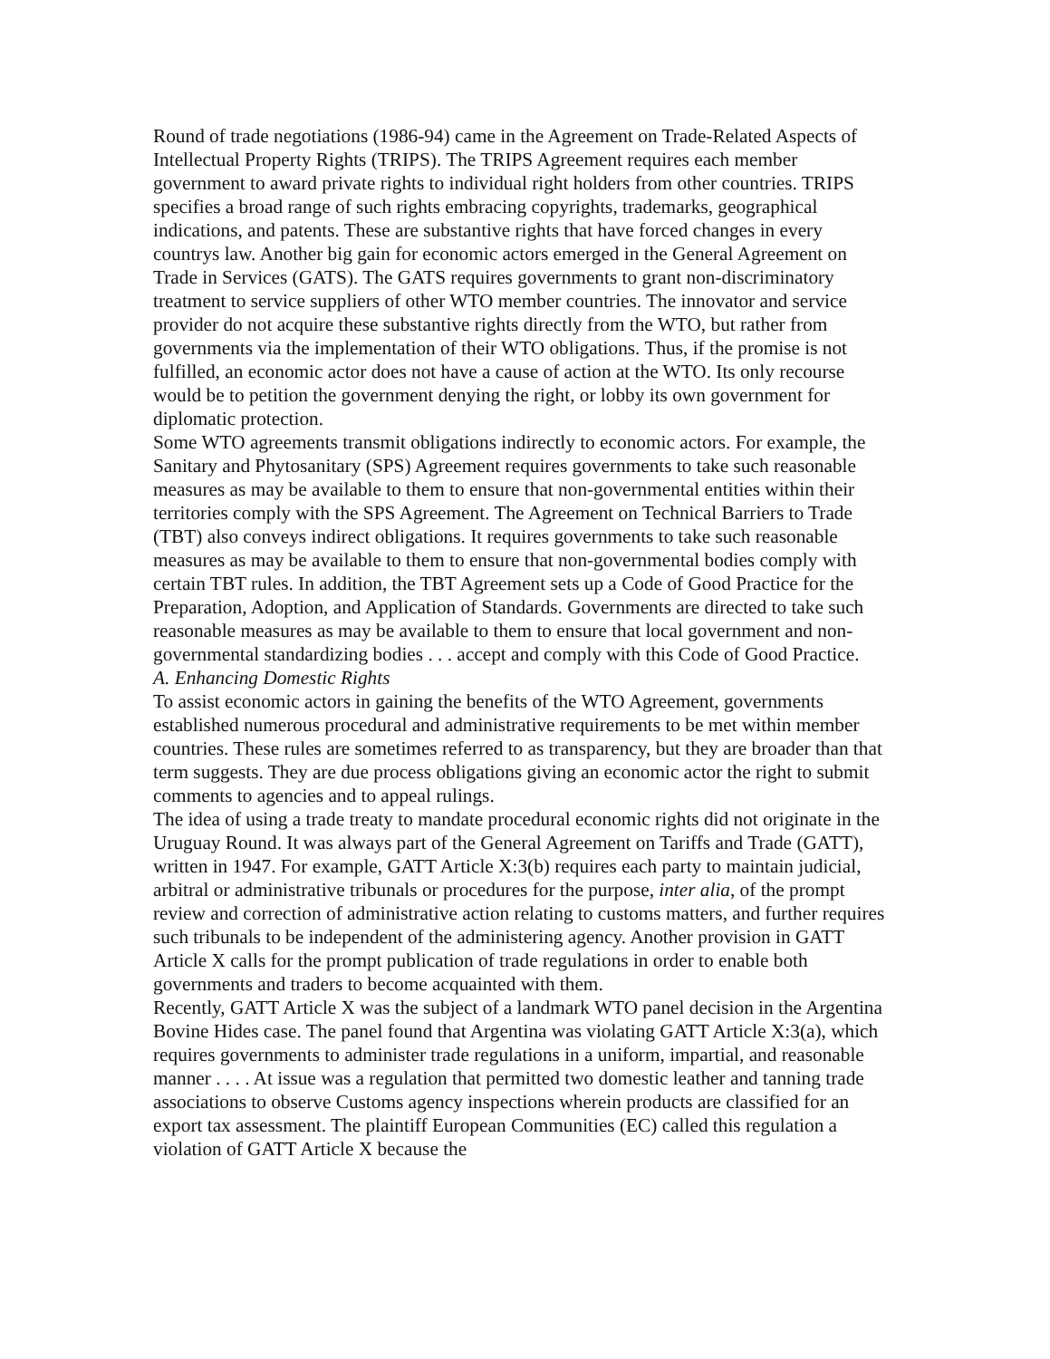Round of trade negotiations (1986-94) came in the Agreement on Trade-Related Aspects of Intellectual Property Rights (TRIPS). The TRIPS Agreement requires each member government to award private rights to individual right holders from other countries. TRIPS specifies a broad range of such rights embracing copyrights, trademarks, geographical indications, and patents. These are substantive rights that have forced changes in every countrys law. Another big gain for economic actors emerged in the General Agreement on Trade in Services (GATS). The GATS requires governments to grant non-discriminatory treatment to service suppliers of other WTO member countries. The innovator and service provider do not acquire these substantive rights directly from the WTO, but rather from governments via the implementation of their WTO obligations. Thus, if the promise is not fulfilled, an economic actor does not have a cause of action at the WTO. Its only recourse would be to petition the government denying the right, or lobby its own government for diplomatic protection.
Some WTO agreements transmit obligations indirectly to economic actors. For example, the Sanitary and Phytosanitary (SPS) Agreement requires governments to take such reasonable measures as may be available to them to ensure that non-governmental entities within their territories comply with the SPS Agreement. The Agreement on Technical Barriers to Trade (TBT) also conveys indirect obligations. It requires governments to take such reasonable measures as may be available to them to ensure that non-governmental bodies comply with certain TBT rules. In addition, the TBT Agreement sets up a Code of Good Practice for the Preparation, Adoption, and Application of Standards. Governments are directed to take such reasonable measures as may be available to them to ensure that local government and non-governmental standardizing bodies . . . accept and comply with this Code of Good Practice.
A. Enhancing Domestic Rights
To assist economic actors in gaining the benefits of the WTO Agreement, governments established numerous procedural and administrative requirements to be met within member countries. These rules are sometimes referred to as transparency, but they are broader than that term suggests. They are due process obligations giving an economic actor the right to submit comments to agencies and to appeal rulings.
The idea of using a trade treaty to mandate procedural economic rights did not originate in the Uruguay Round. It was always part of the General Agreement on Tariffs and Trade (GATT), written in 1947. For example, GATT Article X:3(b) requires each party to maintain judicial, arbitral or administrative tribunals or procedures for the purpose, inter alia, of the prompt review and correction of administrative action relating to customs matters, and further requires such tribunals to be independent of the administering agency. Another provision in GATT Article X calls for the prompt publication of trade regulations in order to enable both governments and traders to become acquainted with them.
Recently, GATT Article X was the subject of a landmark WTO panel decision in the Argentina Bovine Hides case. The panel found that Argentina was violating GATT Article X:3(a), which requires governments to administer trade regulations in a uniform, impartial, and reasonable manner . . . . At issue was a regulation that permitted two domestic leather and tanning trade associations to observe Customs agency inspections wherein products are classified for an export tax assessment. The plaintiff European Communities (EC) called this regulation a violation of GATT Article X because the